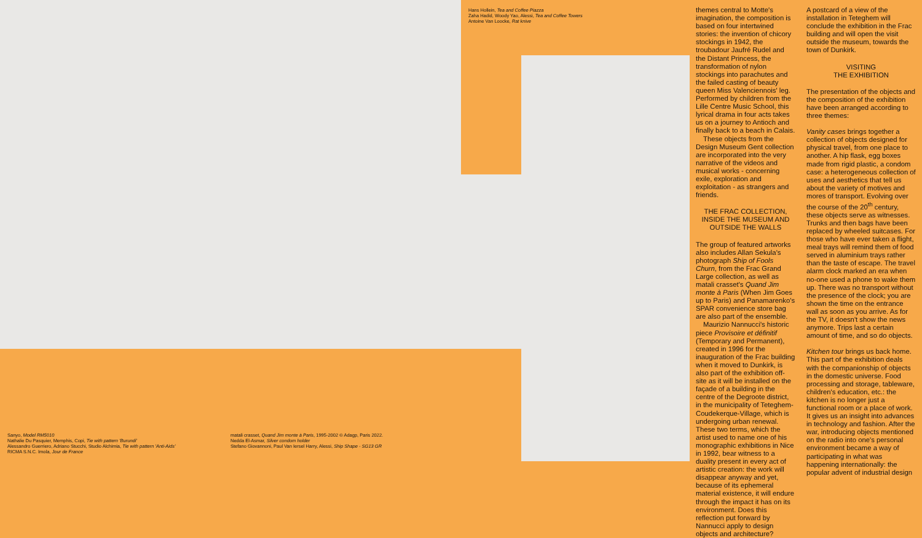Hans Hollein, Tea and Coffee Piazza
Zaha Hadid, Woody Yao, Alessi, Tea and Coffee Towers
Antoine Van Loocke, Rat knive
Sanyo, Model RM5010
Nathalie Du Pasquier, Memphis, Copi, Tie with pattern 'Burundi'
Alessandro Guerriero, Adriano Stucchi, Studio Alchimia, Tie with pattern 'Anti-Aids'
RICMA S.N.C. Imola, Jour de France
matali crasset, Quand Jim monte à Paris, 1995-2002 © Adagp, Paris 2022.
Nedda El-Asmar, Silver condom holder
Stefano Giovannoni, Paul Van Iersel Harry, Alessi, Ship Shape - SG13 GR
themes central to Motte's imagination, the composition is based on four intertwined stories: the invention of chicory stockings in 1942, the troubadour Jaufré Rudel and the Distant Princess, the transformation of nylon stockings into parachutes and the failed casting of beauty queen Miss Valenciennois' leg. Performed by children from the Lille Centre Music School, this lyrical drama in four acts takes us on a journey to Antioch and finally back to a beach in Calais.
These objects from the Design Museum Gent collection are incorporated into the very narrative of the videos and musical works - concerning exile, exploration and exploitation - as strangers and friends.
THE FRAC COLLECTION,
INSIDE THE MUSEUM AND
OUTSIDE THE WALLS
The group of featured artworks also includes Allan Sekula's photograph Ship of Fools Churn, from the Frac Grand Large collection, as well as matali crasset's Quand Jim monte à Paris (When Jim Goes up to Paris) and Panamarenko's SPAR convenience store bag are also part of the ensemble.
Maurizio Nannucci's historic piece Provisoire et définitif (Temporary and Permanent), created in 1996 for the inauguration of the Frac building when it moved to Dunkirk, is also part of the exhibition off-site as it will be installed on the façade of a building in the centre of the Degroote district, in the municipality of Teteghem-Coudekerque-Village, which is undergoing urban renewal. These two terms, which the artist used to name one of his monographic exhibitions in Nice in 1992, bear witness to a duality present in every act of artistic creation: the work will disappear anyway and yet, because of its ephemeral material existence, it will endure through the impact it has on its environment. Does this reflection put forward by Nannucci apply to design objects and architecture?
A postcard of a view of the installation in Teteghem will conclude the exhibition in the Frac building and will open the visit outside the museum, towards the town of Dunkirk.
VISITING
THE EXHIBITION
The presentation of the objects and the composition of the exhibition have been arranged according to three themes:
Vanity cases brings together a collection of objects designed for physical travel, from one place to another. A hip flask, egg boxes made from rigid plastic, a condom case: a heterogeneous collection of uses and aesthetics that tell us about the variety of motives and mores of transport. Evolving over the course of the 20<sup>th</sup> century, these objects serve as witnesses. Trunks and then bags have been replaced by wheeled suitcases. For those who have ever taken a flight, meal trays will remind them of food served in aluminium trays rather than the taste of escape. The travel alarm clock marked an era when no-one used a phone to wake them up. There was no transport without the presence of the clock; you are shown the time on the entrance wall as soon as you arrive. As for the TV, it doesn't show the news anymore. Trips last a certain amount of time, and so do objects.
Kitchen tour brings us back home. This part of the exhibition deals with the companionship of objects in the domestic universe. Food processing and storage, tableware, children's education, etc.: the kitchen is no longer just a functional room or a place of work. It gives us an insight into advances in technology and fashion. After the war, introducing objects mentioned on the radio into one's personal environment became a way of participating in what was happening internationally: the popular advent of industrial design